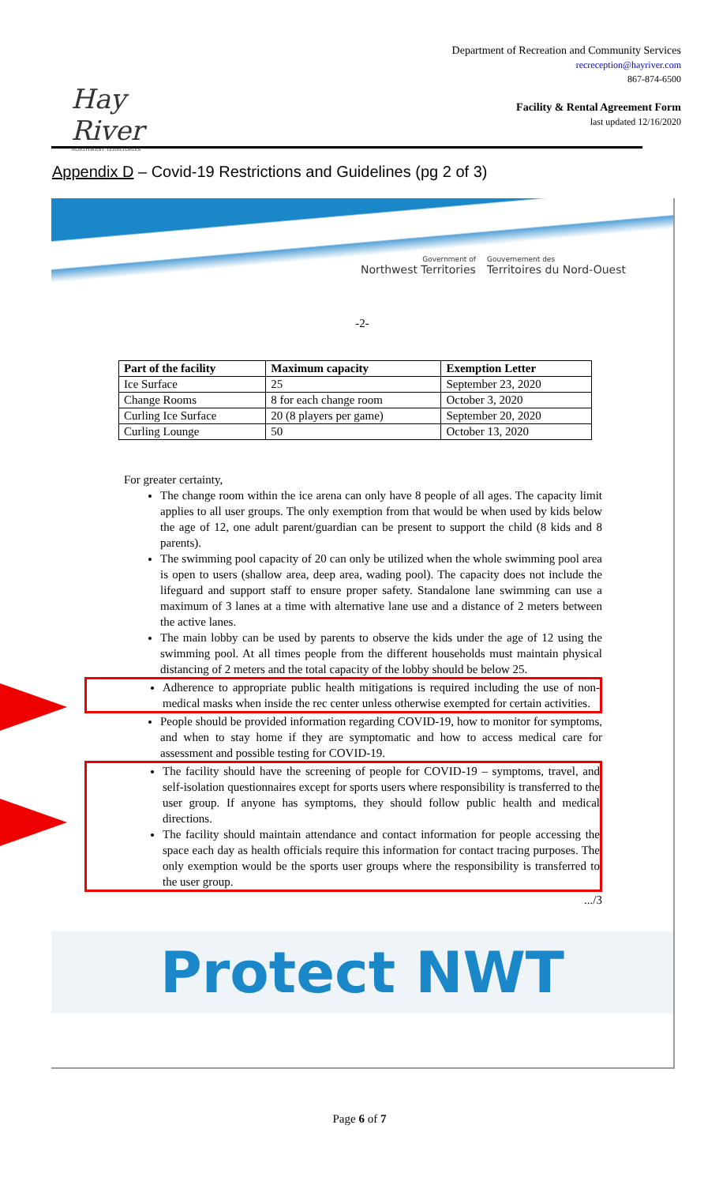Hay River
NORTHWEST TERRITORIES
Department of Recreation and Community Services
recreception@hayriver.com
867-874-6500
Facility & Rental Agreement Form
last updated 12/16/2020
Appendix D – Covid-19 Restrictions and Guidelines (pg 2 of 3)
Government of
Northwest Territories
Gouvernement des
Territoires du Nord-Ouest
-2-
| Part of the facility | Maximum capacity | Exemption Letter |
| --- | --- | --- |
| Ice Surface | 25 | September 23, 2020 |
| Change Rooms | 8 for each change room | October 3, 2020 |
| Curling Ice Surface | 20 (8 players per game) | September 20, 2020 |
| Curling Lounge | 50 | October 13, 2020 |
For greater certainty,
The change room within the ice arena can only have 8 people of all ages. The capacity limit applies to all user groups. The only exemption from that would be when used by kids below the age of 12, one adult parent/guardian can be present to support the child (8 kids and 8 parents).
The swimming pool capacity of 20 can only be utilized when the whole swimming pool area is open to users (shallow area, deep area, wading pool). The capacity does not include the lifeguard and support staff to ensure proper safety. Standalone lane swimming can use a maximum of 3 lanes at a time with alternative lane use and a distance of 2 meters between the active lanes.
The main lobby can be used by parents to observe the kids under the age of 12 using the swimming pool. At all times people from the different households must maintain physical distancing of 2 meters and the total capacity of the lobby should be below 25.
Adherence to appropriate public health mitigations is required including the use of non-medical masks when inside the rec center unless otherwise exempted for certain activities.
People should be provided information regarding COVID-19, how to monitor for symptoms, and when to stay home if they are symptomatic and how to access medical care for assessment and possible testing for COVID-19.
The facility should have the screening of people for COVID-19 – symptoms, travel, and self-isolation questionnaires except for sports users where responsibility is transferred to the user group. If anyone has symptoms, they should follow public health and medical directions.
The facility should maintain attendance and contact information for people accessing the space each day as health officials require this information for contact tracing purposes. The only exemption would be the sports user groups where the responsibility is transferred to the user group.
.../3
Protect NWT
Page 6 of 7